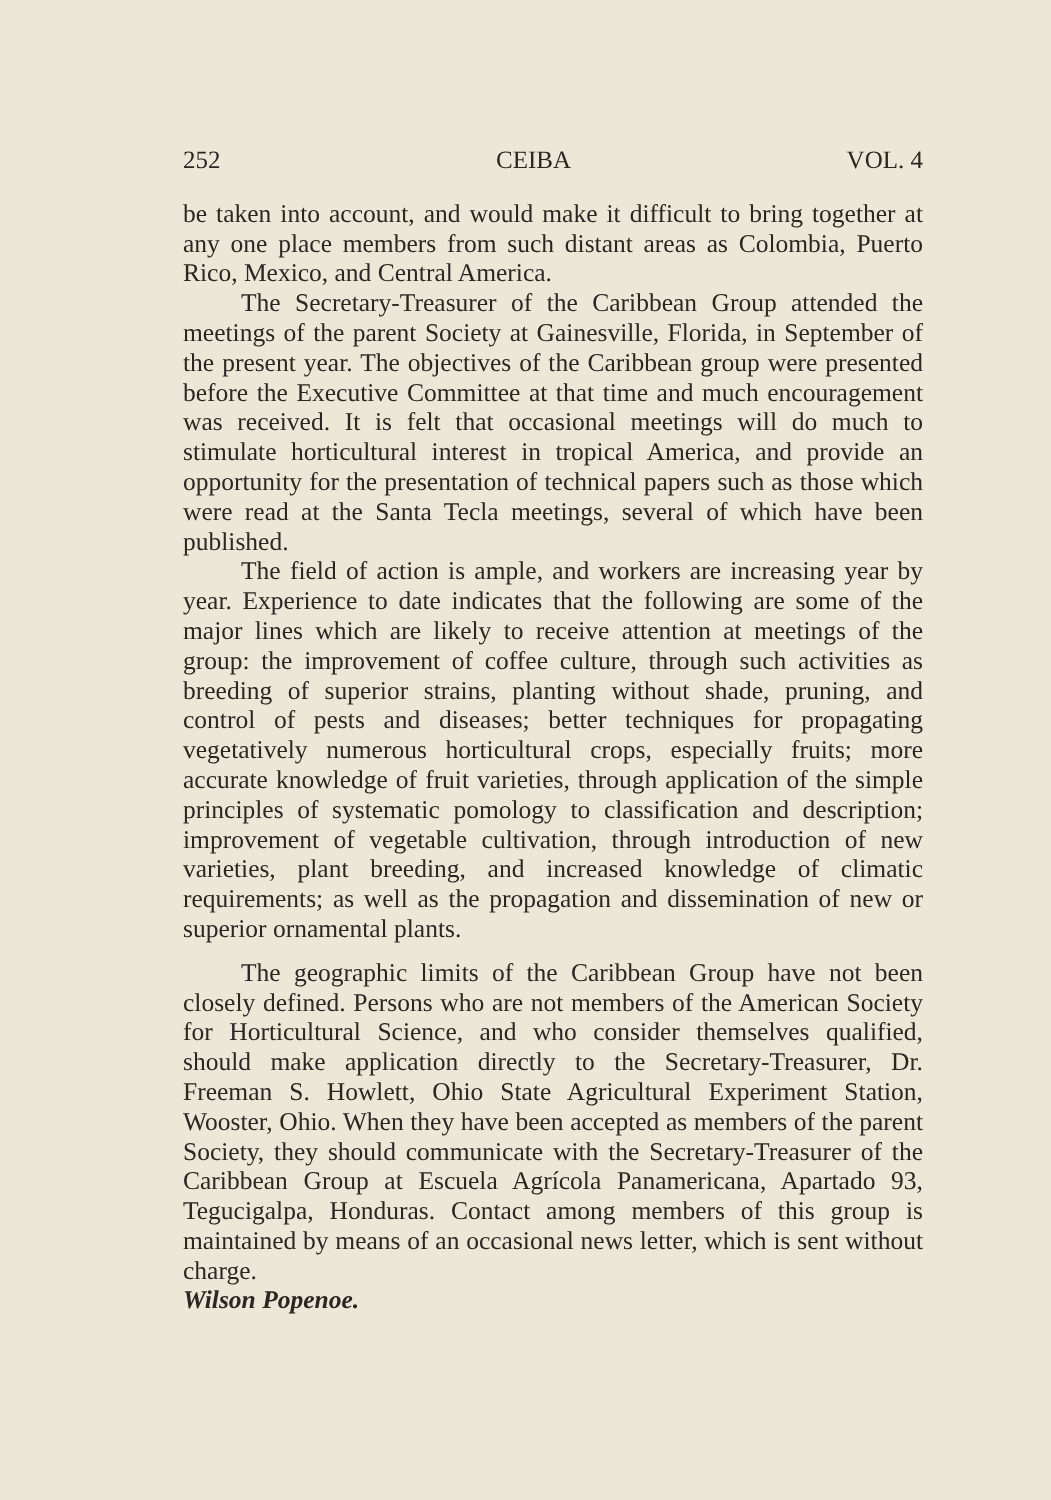252 CEIBA VOL. 4
be taken into account, and would make it difficult to bring together at any one place members from such distant areas as Colombia, Puerto Rico, Mexico, and Central America.
The Secretary-Treasurer of the Caribbean Group attended the meetings of the parent Society at Gainesville, Florida, in September of the present year. The objectives of the Caribbean group were presented before the Executive Committee at that time and much encouragement was received. It is felt that occasional meetings will do much to stimulate horticultural interest in tropical America, and provide an opportunity for the presentation of technical papers such as those which were read at the Santa Tecla meetings, several of which have been published.
The field of action is ample, and workers are increasing year by year. Experience to date indicates that the following are some of the major lines which are likely to receive attention at meetings of the group: the improvement of coffee culture, through such activities as breeding of superior strains, planting without shade, pruning, and control of pests and diseases; better techniques for propagating vegetatively numerous horticultural crops, especially fruits; more accurate knowledge of fruit varieties, through application of the simple principles of systematic pomology to classification and description; improvement of vegetable cultivation, through introduction of new varieties, plant breeding, and increased knowledge of climatic requirements; as well as the propagation and dissemination of new or superior ornamental plants.
The geographic limits of the Caribbean Group have not been closely defined. Persons who are not members of the American Society for Horticultural Science, and who consider themselves qualified, should make application directly to the Secretary-Treasurer, Dr. Freeman S. Howlett, Ohio State Agricultural Experiment Station, Wooster, Ohio. When they have been accepted as members of the parent Society, they should communicate with the Secretary-Treasurer of the Caribbean Group at Escuela Agrícola Panamericana, Apartado 93, Tegucigalpa, Honduras. Contact among members of this group is maintained by means of an occasional news letter, which is sent without charge.
Wilson Popenoe.